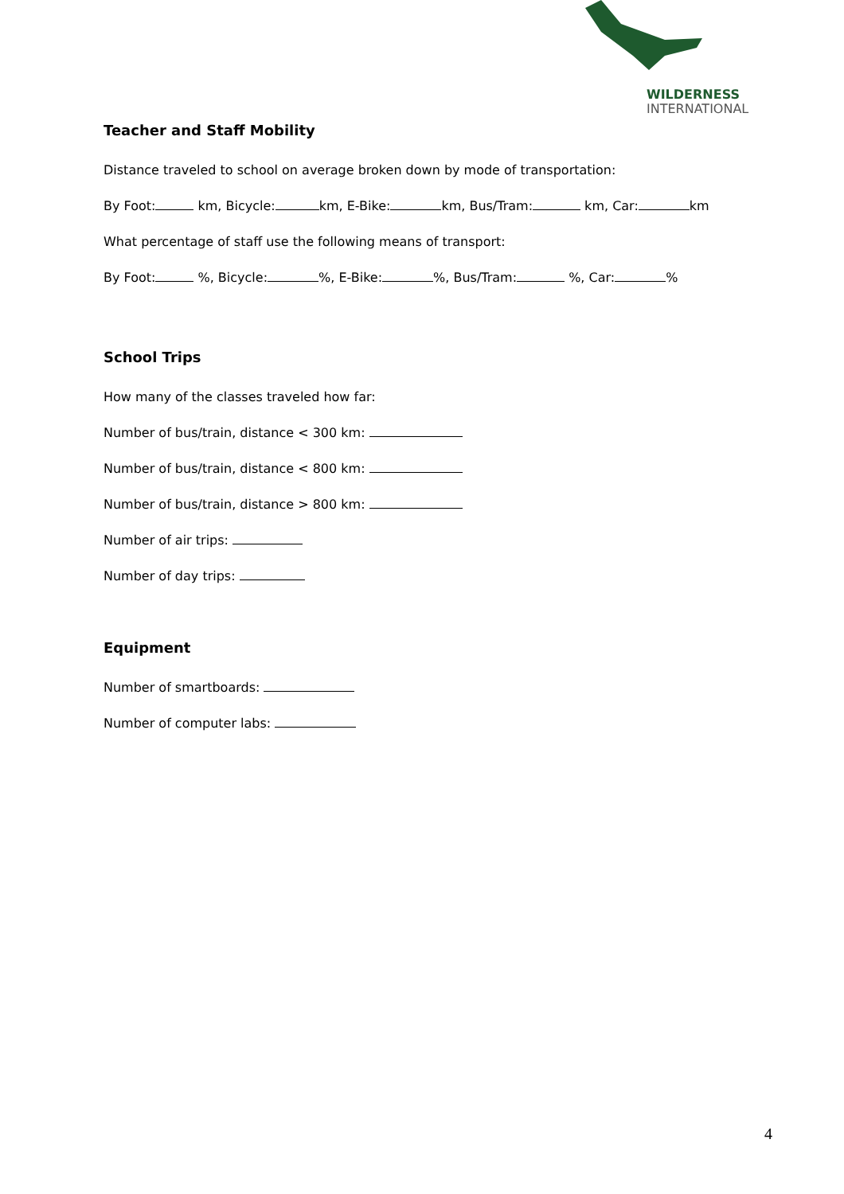WILDERNESS
INTERNATIONAL
Teacher and Staff Mobility
Distance traveled to school on average broken down by mode of transportation:
By Foot: km, Bicycle: km, E-Bike: km, Bus/Tram: km, Car: km
What percentage of staff use the following means of transport:
By Foot: %, Bicycle: %, E-Bike: %, Bus/Tram: %, Car: %
School Trips
How many of the classes traveled how far:
Number of bus/train, distance < 300 km:
Number of bus/train, distance < 800 km:
Number of bus/train, distance > 800 km:
Number of air trips:
Number of day trips:
Equipment
Number of smartboards:
Number of computer labs:
4